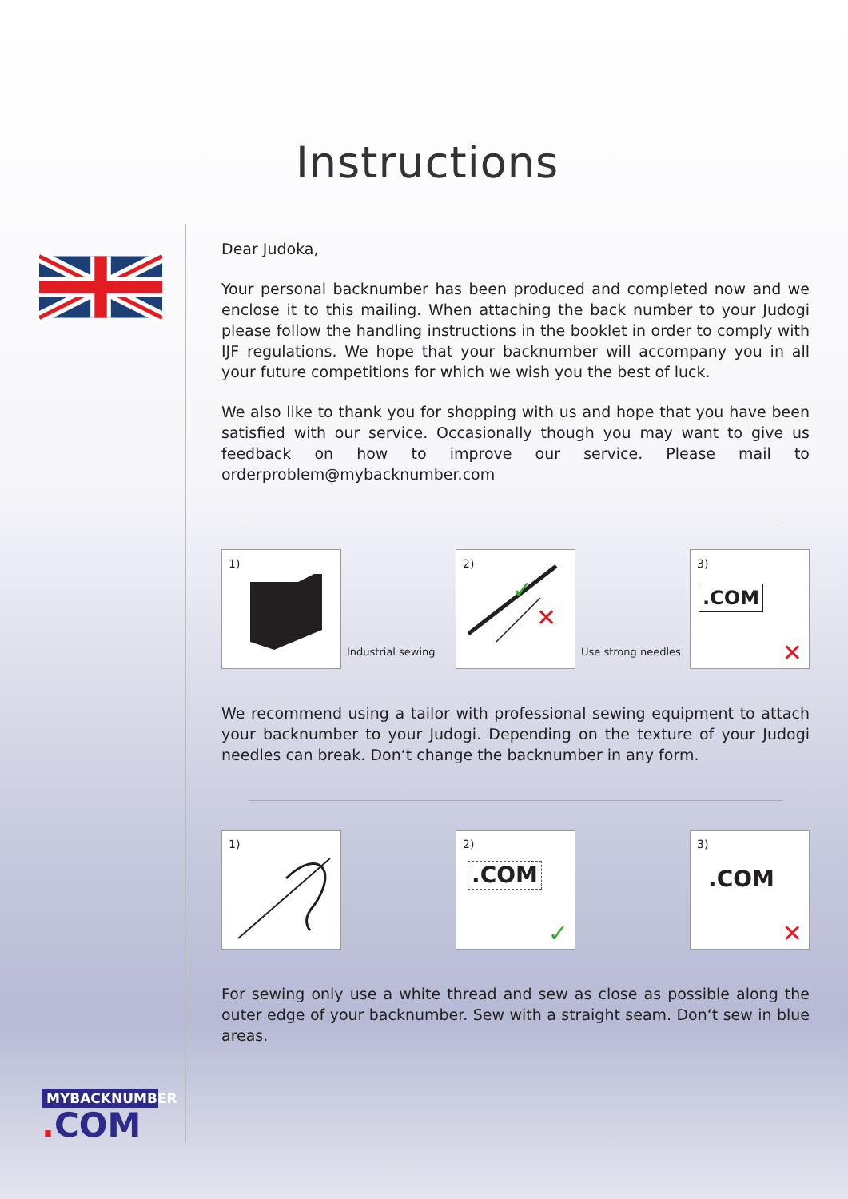Instructions
MYBACKNUMBER
. COM
Dear Judoka,
Your personal backnumber has been produced and completed now and we enclose it to this mailing. When attaching the back number to your Judogi please follow the handling instructions in the booklet in order to comply with IJF regulations. We hope that your backnumber will accompany you in all your future competitions for which we wish you the best of luck.
We also like to thank you for shopping with us and hope that you have been satisfied with our service. Occasionally though you may want to give us feedback on how to improve our service. Please mail to orderproblem@mybacknumber.com
1)
Industrial sewing
2)
✕
✓
Use strong needles
3)
.COM
✕
We recommend using a tailor with professional sewing equipment to attach your backnumber to your Judogi. Depending on the texture of your Judogi needles can break. Don‘t change the backnumber in any form.
1)
2)
.COM
✓
3)
.COM
✕
For sewing only use a white thread and sew as close as possible along the outer edge of your backnumber. Sew with a straight seam. Don‘t sew in blue areas.